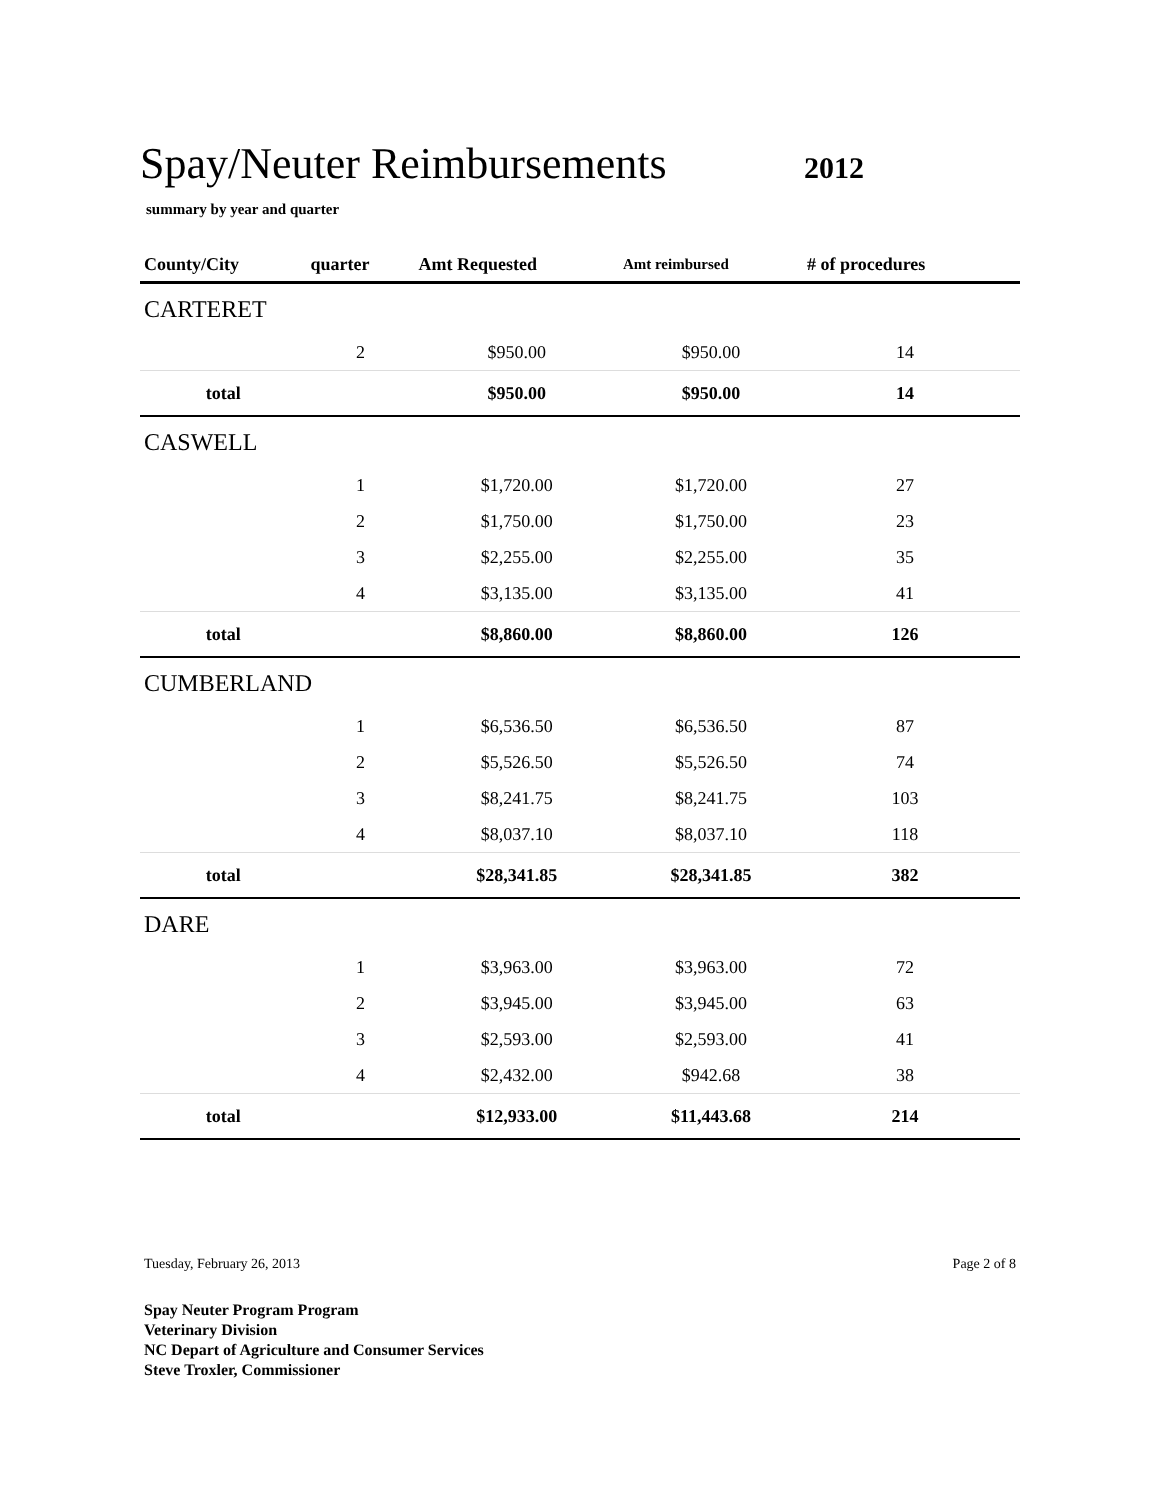Spay/Neuter Reimbursements
2012
summary by year and quarter
| County/City | quarter | Amt Requested | Amt reimbursed | # of procedures | |
| --- | --- | --- | --- | --- | --- |
| CARTERET | | | | | |
| | 2 | $950.00 | $950.00 | 14 | |
| total | | $950.00 | $950.00 | 14 | |
| CASWELL | | | | | |
| | 1 | $1,720.00 | $1,720.00 | 27 | |
| | 2 | $1,750.00 | $1,750.00 | 23 | |
| | 3 | $2,255.00 | $2,255.00 | 35 | |
| | 4 | $3,135.00 | $3,135.00 | 41 | |
| total | | $8,860.00 | $8,860.00 | 126 | |
| CUMBERLAND | | | | | |
| | 1 | $6,536.50 | $6,536.50 | 87 | |
| | 2 | $5,526.50 | $5,526.50 | 74 | |
| | 3 | $8,241.75 | $8,241.75 | 103 | |
| | 4 | $8,037.10 | $8,037.10 | 118 | |
| total | | $28,341.85 | $28,341.85 | 382 | |
| DARE | | | | | |
| | 1 | $3,963.00 | $3,963.00 | 72 | |
| | 2 | $3,945.00 | $3,945.00 | 63 | |
| | 3 | $2,593.00 | $2,593.00 | 41 | |
| | 4 | $2,432.00 | $942.68 | 38 | |
| total | | $12,933.00 | $11,443.68 | 214 | |
Tuesday, February 26, 2013 Page 2 of 8
Spay Neuter Program Program
Veterinary Division
NC Depart of Agriculture and Consumer Services
Steve Troxler, Commissioner